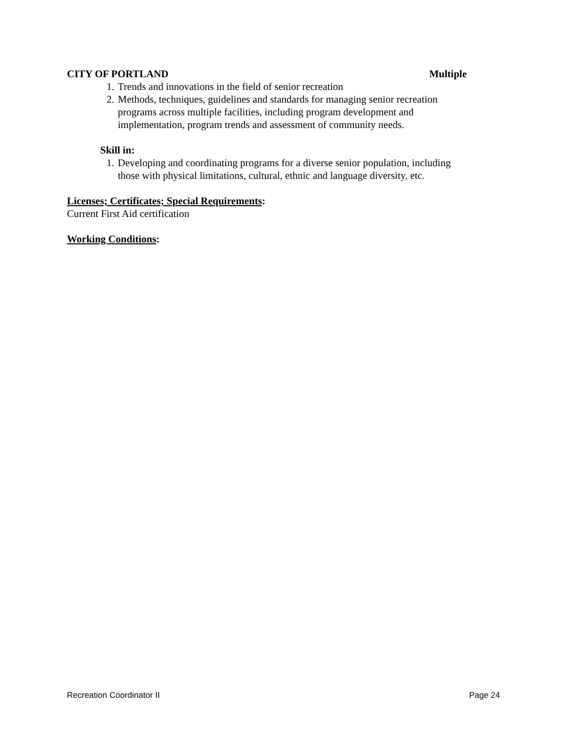CITY OF PORTLAND Multiple
1. Trends and innovations in the field of senior recreation
2. Methods, techniques, guidelines and standards for managing senior recreation programs across multiple facilities, including program development and implementation, program trends and assessment of community needs.
Skill in:
1. Developing and coordinating programs for a diverse senior population, including those with physical limitations, cultural, ethnic and language diversity, etc.
Licenses; Certificates; Special Requirements:
Current First Aid certification
Working Conditions:
Recreation Coordinator II Page 24